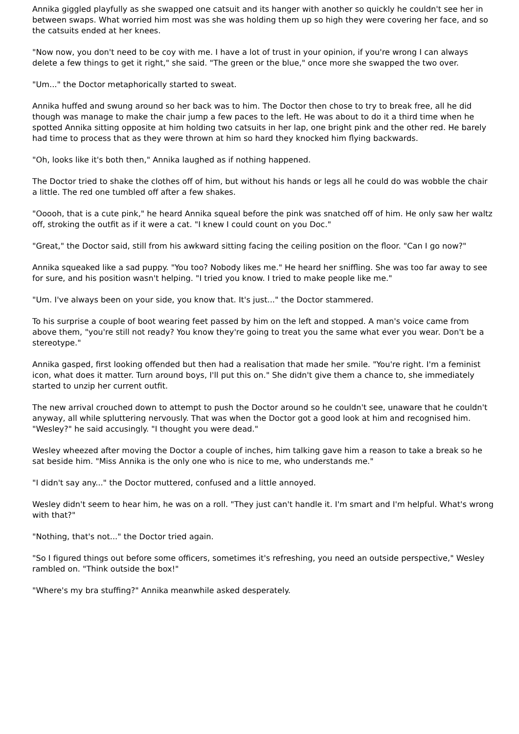Annika giggled playfully as she swapped one catsuit and its hanger with another so quickly he couldn't see her in between swaps. What worried him most was she was holding them up so high they were covering her face, and so the catsuits ended at her knees.
"Now now, you don't need to be coy with me. I have a lot of trust in your opinion, if you're wrong I can always delete a few things to get it right," she said. "The green or the blue," once more she swapped the two over.
"Um..." the Doctor metaphorically started to sweat.
Annika huffed and swung around so her back was to him. The Doctor then chose to try to break free, all he did though was manage to make the chair jump a few paces to the left. He was about to do it a third time when he spotted Annika sitting opposite at him holding two catsuits in her lap, one bright pink and the other red. He barely had time to process that as they were thrown at him so hard they knocked him flying backwards.
"Oh, looks like it's both then," Annika laughed as if nothing happened.
The Doctor tried to shake the clothes off of him, but without his hands or legs all he could do was wobble the chair a little. The red one tumbled off after a few shakes.
"Ooooh, that is a cute pink," he heard Annika squeal before the pink was snatched off of him. He only saw her waltz off, stroking the outfit as if it were a cat. "I knew I could count on you Doc."
"Great," the Doctor said, still from his awkward sitting facing the ceiling position on the floor. "Can I go now?"
Annika squeaked like a sad puppy. "You too? Nobody likes me." He heard her sniffling. She was too far away to see for sure, and his position wasn't helping. "I tried you know. I tried to make people like me."
"Um. I've always been on your side, you know that. It's just..." the Doctor stammered.
To his surprise a couple of boot wearing feet passed by him on the left and stopped. A man's voice came from above them, "you're still not ready? You know they're going to treat you the same what ever you wear. Don't be a stereotype."
Annika gasped, first looking offended but then had a realisation that made her smile. "You're right. I'm a feminist icon, what does it matter. Turn around boys, I'll put this on." She didn't give them a chance to, she immediately started to unzip her current outfit.
The new arrival crouched down to attempt to push the Doctor around so he couldn't see, unaware that he couldn't anyway, all while spluttering nervously. That was when the Doctor got a good look at him and recognised him. "Wesley?" he said accusingly. "I thought you were dead."
Wesley wheezed after moving the Doctor a couple of inches, him talking gave him a reason to take a break so he sat beside him. "Miss Annika is the only one who is nice to me, who understands me."
"I didn't say any..." the Doctor muttered, confused and a little annoyed.
Wesley didn't seem to hear him, he was on a roll. "They just can't handle it. I'm smart and I'm helpful. What's wrong with that?"
"Nothing, that's not..." the Doctor tried again.
"So I figured things out before some officers, sometimes it's refreshing, you need an outside perspective," Wesley rambled on. "Think outside the box!"
"Where's my bra stuffing?" Annika meanwhile asked desperately.